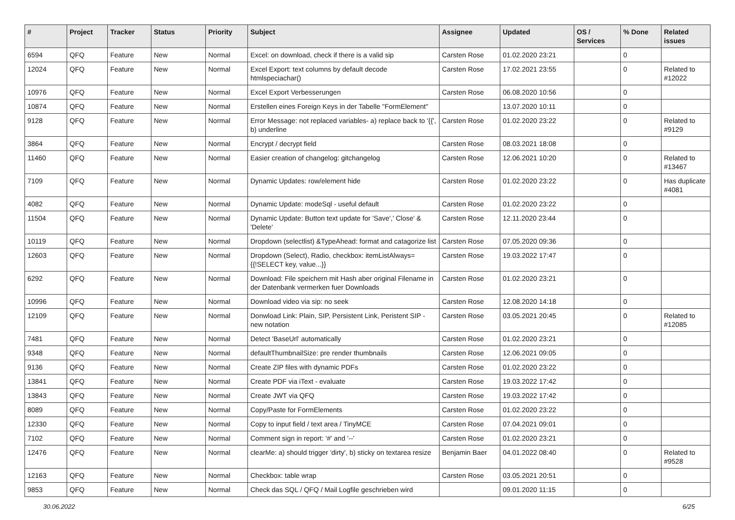| # | Project | Tracker | Status | Priority | Subject | Assignee | Updated | OS / Services | % Done | Related issues |
| --- | --- | --- | --- | --- | --- | --- | --- | --- | --- | --- |
| 6594 | QFQ | Feature | New | Normal | Excel: on download, check if there is a valid sip | Carsten Rose | 01.02.2020 23:21 | | 0 | |
| 12024 | QFQ | Feature | New | Normal | Excel Export: text columns by default decode htmlspeciachar() | Carsten Rose | 17.02.2021 23:55 | | 0 | Related to #12022 |
| 10976 | QFQ | Feature | New | Normal | Excel Export Verbesserungen | Carsten Rose | 06.08.2020 10:56 | | 0 | |
| 10874 | QFQ | Feature | New | Normal | Erstellen eines Foreign Keys in der Tabelle "FormElement" | | 13.07.2020 10:11 | | 0 | |
| 9128 | QFQ | Feature | New | Normal | Error Message: not replaced variables- a) replace back to '{{', b) underline | Carsten Rose | 01.02.2020 23:22 | | 0 | Related to #9129 |
| 3864 | QFQ | Feature | New | Normal | Encrypt / decrypt field | Carsten Rose | 08.03.2021 18:08 | | 0 | |
| 11460 | QFQ | Feature | New | Normal | Easier creation of changelog: gitchangelog | Carsten Rose | 12.06.2021 10:20 | | 0 | Related to #13467 |
| 7109 | QFQ | Feature | New | Normal | Dynamic Updates: row/element hide | Carsten Rose | 01.02.2020 23:22 | | 0 | Has duplicate #4081 |
| 4082 | QFQ | Feature | New | Normal | Dynamic Update: modeSql - useful default | Carsten Rose | 01.02.2020 23:22 | | 0 | |
| 11504 | QFQ | Feature | New | Normal | Dynamic Update: Button text update for 'Save',' Close' & 'Delete' | Carsten Rose | 12.11.2020 23:44 | | 0 | |
| 10119 | QFQ | Feature | New | Normal | Dropdown (selectlist) &TypeAhead: format and catagorize list | Carsten Rose | 07.05.2020 09:36 | | 0 | |
| 12603 | QFQ | Feature | New | Normal | Dropdown (Select), Radio, checkbox: itemListAlways={{!SELECT key, value...}} | Carsten Rose | 19.03.2022 17:47 | | 0 | |
| 6292 | QFQ | Feature | New | Normal | Download: File speichern mit Hash aber original Filename in der Datenbank vermerken fuer Downloads | Carsten Rose | 01.02.2020 23:21 | | 0 | |
| 10996 | QFQ | Feature | New | Normal | Download video via sip: no seek | Carsten Rose | 12.08.2020 14:18 | | 0 | |
| 12109 | QFQ | Feature | New | Normal | Donwload Link: Plain, SIP, Persistent Link, Peristent SIP - new notation | Carsten Rose | 03.05.2021 20:45 | | 0 | Related to #12085 |
| 7481 | QFQ | Feature | New | Normal | Detect 'BaseUrl' automatically | Carsten Rose | 01.02.2020 23:21 | | 0 | |
| 9348 | QFQ | Feature | New | Normal | defaultThumbnailSize: pre render thumbnails | Carsten Rose | 12.06.2021 09:05 | | 0 | |
| 9136 | QFQ | Feature | New | Normal | Create ZIP files with dynamic PDFs | Carsten Rose | 01.02.2020 23:22 | | 0 | |
| 13841 | QFQ | Feature | New | Normal | Create PDF via iText - evaluate | Carsten Rose | 19.03.2022 17:42 | | 0 | |
| 13843 | QFQ | Feature | New | Normal | Create JWT via QFQ | Carsten Rose | 19.03.2022 17:42 | | 0 | |
| 8089 | QFQ | Feature | New | Normal | Copy/Paste for FormElements | Carsten Rose | 01.02.2020 23:22 | | 0 | |
| 12330 | QFQ | Feature | New | Normal | Copy to input field / text area / TinyMCE | Carsten Rose | 07.04.2021 09:01 | | 0 | |
| 7102 | QFQ | Feature | New | Normal | Comment sign in report: '#' and '--' | Carsten Rose | 01.02.2020 23:21 | | 0 | |
| 12476 | QFQ | Feature | New | Normal | clearMe: a) should trigger 'dirty', b) sticky on textarea resize | Benjamin Baer | 04.01.2022 08:40 | | 0 | Related to #9528 |
| 12163 | QFQ | Feature | New | Normal | Checkbox: table wrap | Carsten Rose | 03.05.2021 20:51 | | 0 | |
| 9853 | QFQ | Feature | New | Normal | Check das SQL / QFQ / Mail Logfile geschrieben wird | | 09.01.2020 11:15 | | 0 | |
30.06.2022 6/25